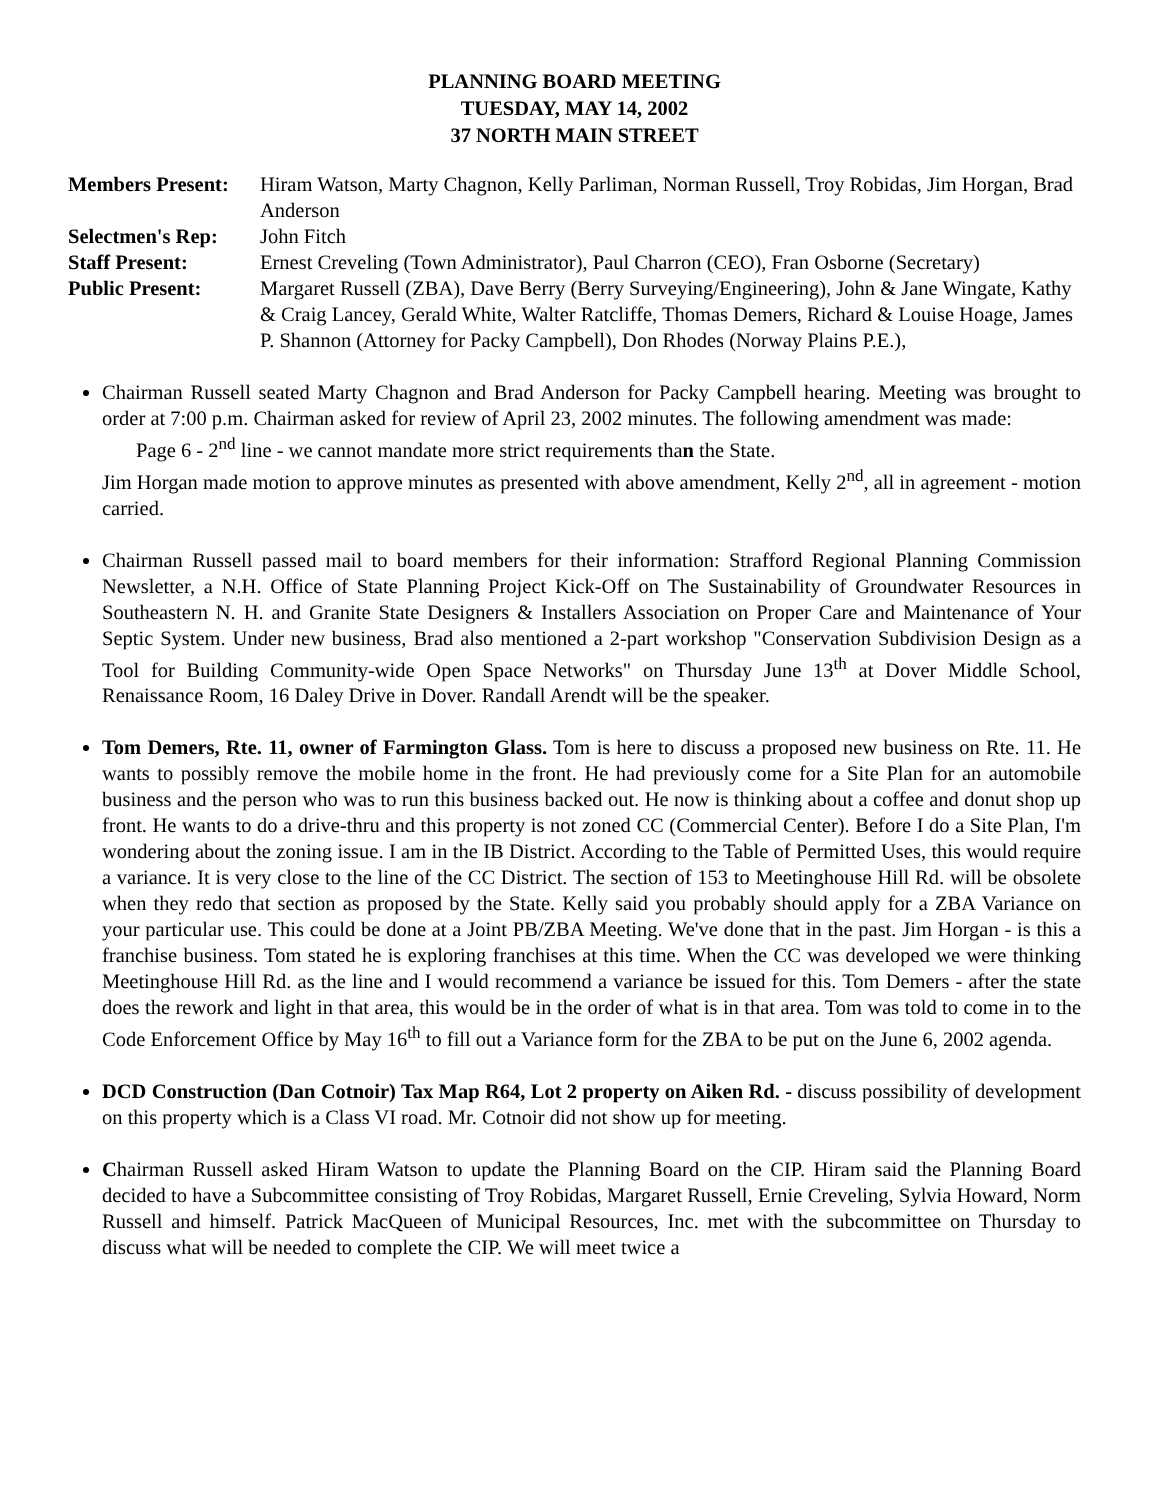PLANNING BOARD MEETING
TUESDAY, MAY 14, 2002
37 NORTH MAIN STREET
Members Present:
Hiram Watson, Marty Chagnon, Kelly Parliman, Norman Russell, Troy Robidas, Jim Horgan, Brad Anderson
Selectmen's Rep:
John Fitch
Staff Present:
Ernest Creveling (Town Administrator), Paul Charron (CEO), Fran Osborne (Secretary)
Public Present:
Margaret Russell (ZBA), Dave Berry (Berry Surveying/Engineering), John & Jane Wingate, Kathy & Craig Lancey, Gerald White, Walter Ratcliffe, Thomas Demers, Richard & Louise Hoage, James P. Shannon (Attorney for Packy Campbell), Don Rhodes (Norway Plains P.E.),
Chairman Russell seated Marty Chagnon and Brad Anderson for Packy Campbell hearing. Meeting was brought to order at 7:00 p.m. Chairman asked for review of April 23, 2002 minutes. The following amendment was made:
Page 6 - 2<sup>nd</sup> line - we cannot mandate more strict requirements than the State.
Jim Horgan made motion to approve minutes as presented with above amendment, Kelly 2<sup>nd</sup>, all in agreement - motion carried.
Chairman Russell passed mail to board members for their information: Strafford Regional Planning Commission Newsletter, a N.H. Office of State Planning Project Kick-Off on The Sustainability of Groundwater Resources in Southeastern N. H. and Granite State Designers & Installers Association on Proper Care and Maintenance of Your Septic System. Under new business, Brad also mentioned a 2-part workshop "Conservation Subdivision Design as a Tool for Building Community-wide Open Space Networks" on Thursday June 13<sup>th</sup> at Dover Middle School, Renaissance Room, 16 Daley Drive in Dover. Randall Arendt will be the speaker.
Tom Demers, Rte. 11, owner of Farmington Glass. Tom is here to discuss a proposed new business on Rte. 11. He wants to possibly remove the mobile home in the front. He had previously come for a Site Plan for an automobile business and the person who was to run this business backed out. He now is thinking about a coffee and donut shop up front. He wants to do a drive-thru and this property is not zoned CC (Commercial Center). Before I do a Site Plan, I'm wondering about the zoning issue. I am in the IB District. According to the Table of Permitted Uses, this would require a variance. It is very close to the line of the CC District. The section of 153 to Meetinghouse Hill Rd. will be obsolete when they redo that section as proposed by the State. Kelly said you probably should apply for a ZBA Variance on your particular use. This could be done at a Joint PB/ZBA Meeting. We've done that in the past. Jim Horgan - is this a franchise business. Tom stated he is exploring franchises at this time. When the CC was developed we were thinking Meetinghouse Hill Rd. as the line and I would recommend a variance be issued for this. Tom Demers - after the state does the rework and light in that area, this would be in the order of what is in that area. Tom was told to come in to the Code Enforcement Office by May 16<sup>th</sup> to fill out a Variance form for the ZBA to be put on the June 6, 2002 agenda.
DCD Construction (Dan Cotnoir) Tax Map R64, Lot 2 property on Aiken Rd. - discuss possibility of development on this property which is a Class VI road. Mr. Cotnoir did not show up for meeting.
Chairman Russell asked Hiram Watson to update the Planning Board on the CIP. Hiram said the Planning Board decided to have a Subcommittee consisting of Troy Robidas, Margaret Russell, Ernie Creveling, Sylvia Howard, Norm Russell and himself. Patrick MacQueen of Municipal Resources, Inc. met with the subcommittee on Thursday to discuss what will be needed to complete the CIP. We will meet twice a